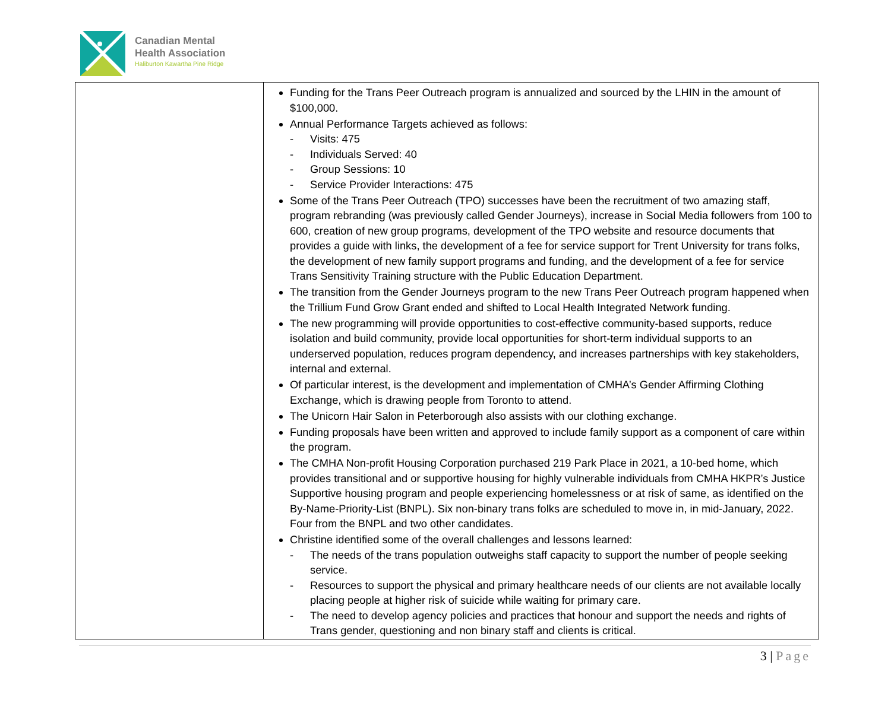Canadian Mental
Health Association
Haliburton Kawartha Pine Ridge
| | Funding for the Trans Peer Outreach program is annualized and sourced by the LHIN in the amount of $100,000. Annual Performance Targets achieved as follows: - Visits: 475 - Individuals Served: 40 - Group Sessions: 10 - Service Provider Interactions: 475 Some of the Trans Peer Outreach (TPO) successes have been the recruitment of two amazing staff, program rebranding (was previously called Gender Journeys), increase in Social Media followers from 100 to 600, creation of new group programs, development of the TPO website and resource documents that provides a guide with links, the development of a fee for service support for Trent University for trans folks, the development of new family support programs and funding, and the development of a fee for service Trans Sensitivity Training structure with the Public Education Department. The transition from the Gender Journeys program to the new Trans Peer Outreach program happened when the Trillium Fund Grow Grant ended and shifted to Local Health Integrated Network funding. The new programming will provide opportunities to cost-effective community-based supports, reduce isolation and build community, provide local opportunities for short-term individual supports to an underserved population, reduces program dependency, and increases partnerships with key stakeholders, internal and external. Of particular interest, is the development and implementation of CMHA’s Gender Affirming Clothing Exchange, which is drawing people from Toronto to attend. The Unicorn Hair Salon in Peterborough also assists with our clothing exchange. Funding proposals have been written and approved to include family support as a component of care within the program. The CMHA Non-profit Housing Corporation purchased 219 Park Place in 2021, a 10-bed home, which provides transitional and or supportive housing for highly vulnerable individuals from CMHA HKPR’s Justice Supportive housing program and people experiencing homelessness or at risk of same, as identified on the By-Name-Priority-List (BNPL). Six non-binary trans folks are scheduled to move in, in mid-January, 2022. Four from the BNPL and two other candidates. Christine identified some of the overall challenges and lessons learned: - The needs of the trans population outweighs staff capacity to support the number of people seeking service. - Resources to support the physical and primary healthcare needs of our clients are not available locally placing people at higher risk of suicide while waiting for primary care. - The need to develop agency policies and practices that honour and support the needs and rights of Trans gender, questioning and non binary staff and clients is critical. |
3 | Page